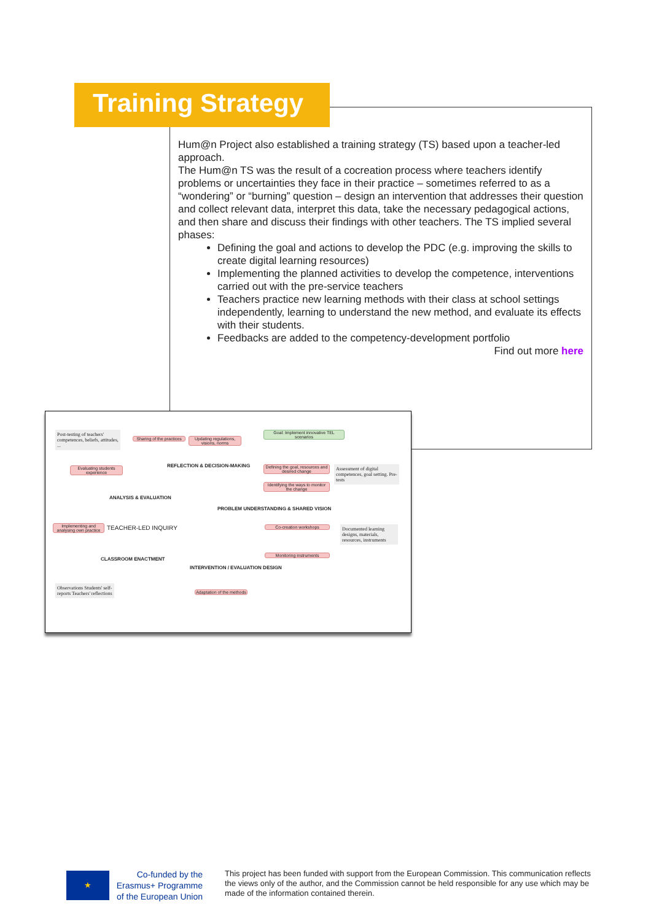Training Strategy
Hum@n Project also established a training strategy (TS) based upon a teacher-led approach.
The Hum@n TS was the result of a cocreation process where teachers identify problems or uncertainties they face in their practice – sometimes referred to as a “wondering” or “burning” question – design an intervention that addresses their question and collect relevant data, interpret this data, take the necessary pedagogical actions, and then share and discuss their findings with other teachers. The TS implied several phases:
Defining the goal and actions to develop the PDC (e.g. improving the skills to create digital learning resources)
Implementing the planned activities to develop the competence, interventions carried out with the pre-service teachers
Teachers practice new learning methods with their class at school settings independently, learning to understand the new method, and evaluate its effects with their students.
Feedbacks are added to the competency-development portfolio
Find out more here
Post-testing of teachers' competences, beliefs, attitudes, ...
Sharing of the practices
Updating regulations, visions, norms
Goal: Implement innovative TEL scenarios
Evaluating students experience
REFLECTION & DECISION-MAKING
Defining the goal, resources and desired change
Identifying the ways to monitor the change
Assessment of digital competences, goal setting. Pre-tests
ANALYSIS & EVALUATION
PROBLEM UNDERSTANDING & SHARED VISION
Implementing and analysing own practice
TEACHER-LED INQUIRY Co-creation workshops
Documented learning designs, materials, resources, instruments
CLASSROOM ENACTMENT
Monitoring instruments
INTERVENTION / EVALUATION DESIGN
Observations Students' self-reports Teachers' reflections
Adaptation of the methods
★
Co-funded by the
Erasmus+ Programme
of the European Union
This project has been funded with support from the European Commission. This communication reflects the views only of the author, and the Commission cannot be held responsible for any use which may be made of the information contained therein.